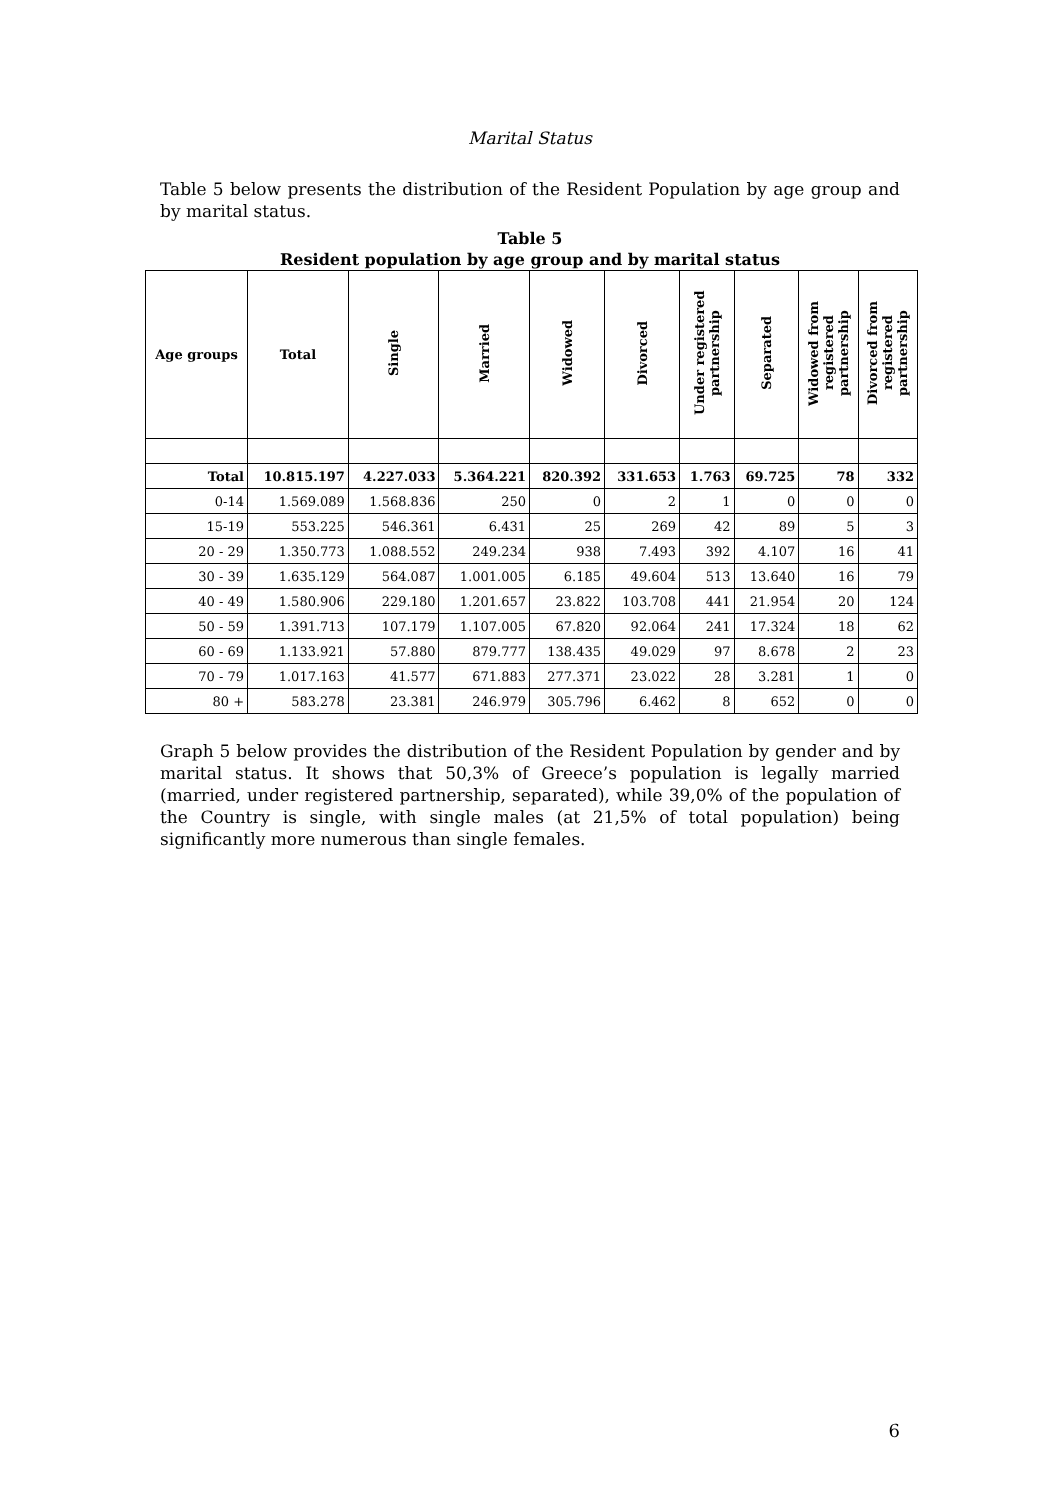Marital Status
Table 5 below presents the distribution of the Resident Population by age group and by marital status.
Table 5
Resident population by age group and by marital status
| Age groups | Total | Single | Married | Widowed | Divorced | Under registered partnership | Separated | Widowed from registered partnership | Divorced from registered partnership |
| --- | --- | --- | --- | --- | --- | --- | --- | --- | --- |
| Total | 10.815.197 | 4.227.033 | 5.364.221 | 820.392 | 331.653 | 1.763 | 69.725 | 78 | 332 |
| 0-14 | 1.569.089 | 1.568.836 | 250 | 0 | 2 | 1 | 0 | 0 | 0 |
| 15-19 | 553.225 | 546.361 | 6.431 | 25 | 269 | 42 | 89 | 5 | 3 |
| 20 - 29 | 1.350.773 | 1.088.552 | 249.234 | 938 | 7.493 | 392 | 4.107 | 16 | 41 |
| 30 - 39 | 1.635.129 | 564.087 | 1.001.005 | 6.185 | 49.604 | 513 | 13.640 | 16 | 79 |
| 40 - 49 | 1.580.906 | 229.180 | 1.201.657 | 23.822 | 103.708 | 441 | 21.954 | 20 | 124 |
| 50 - 59 | 1.391.713 | 107.179 | 1.107.005 | 67.820 | 92.064 | 241 | 17.324 | 18 | 62 |
| 60 - 69 | 1.133.921 | 57.880 | 879.777 | 138.435 | 49.029 | 97 | 8.678 | 2 | 23 |
| 70 - 79 | 1.017.163 | 41.577 | 671.883 | 277.371 | 23.022 | 28 | 3.281 | 1 | 0 |
| 80 + | 583.278 | 23.381 | 246.979 | 305.796 | 6.462 | 8 | 652 | 0 | 0 |
Graph 5 below provides the distribution of the Resident Population by gender and by marital status. It shows that 50,3% of Greece’s population is legally married (married, under registered partnership, separated), while 39,0% of the population of the Country is single, with single males (at 21,5% of total population) being significantly more numerous than single females.
6